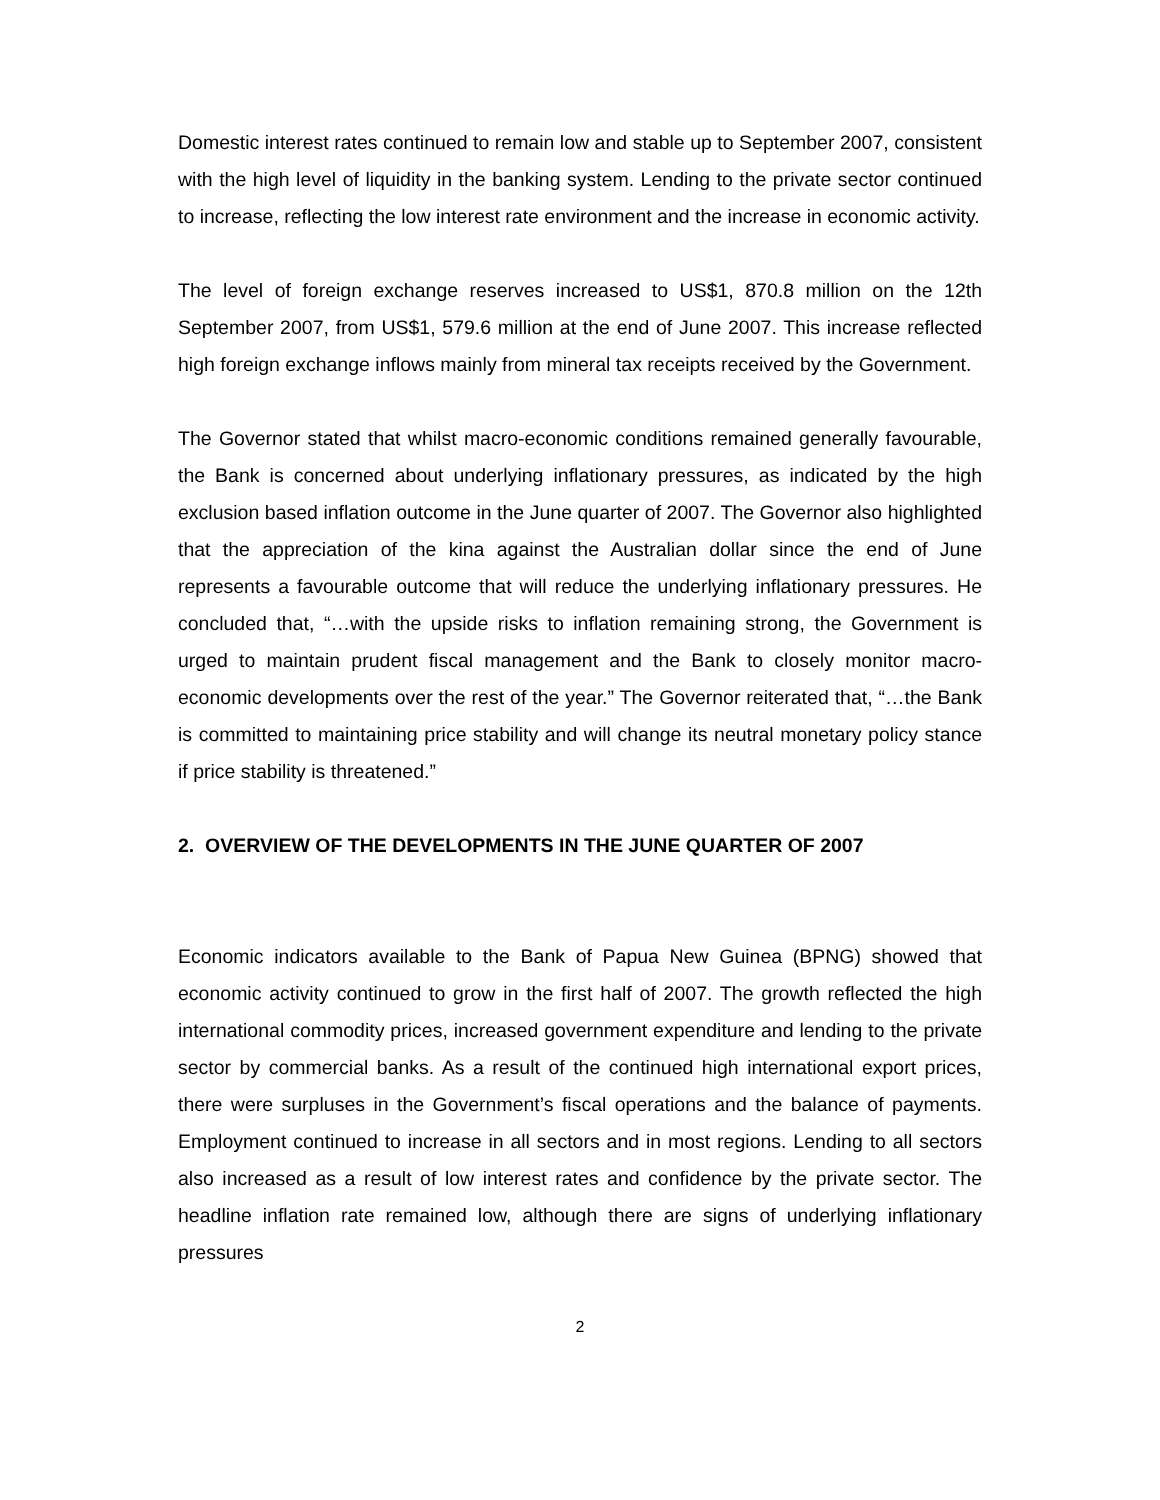Domestic interest rates continued to remain low and stable up to September 2007, consistent with the high level of liquidity in the banking system. Lending to the private sector continued to increase, reflecting the low interest rate environment and the increase in economic activity.
The level of foreign exchange reserves increased to US$1, 870.8 million on the 12th September 2007, from US$1, 579.6 million at the end of June 2007. This increase reflected high foreign exchange inflows mainly from mineral tax receipts received by the Government.
The Governor stated that whilst macro-economic conditions remained generally favourable, the Bank is concerned about underlying inflationary pressures, as indicated by the high exclusion based inflation outcome in the June quarter of 2007. The Governor also highlighted that the appreciation of the kina against the Australian dollar since the end of June represents a favourable outcome that will reduce the underlying inflationary pressures. He concluded that, “…with the upside risks to inflation remaining strong, the Government is urged to maintain prudent fiscal management and the Bank to closely monitor macro-economic developments over the rest of the year.” The Governor reiterated that, “…the Bank is committed to maintaining price stability and will change its neutral monetary policy stance if price stability is threatened.”
2. OVERVIEW OF THE DEVELOPMENTS IN THE JUNE QUARTER OF 2007
Economic indicators available to the Bank of Papua New Guinea (BPNG) showed that economic activity continued to grow in the first half of 2007. The growth reflected the high international commodity prices, increased government expenditure and lending to the private sector by commercial banks. As a result of the continued high international export prices, there were surpluses in the Government’s fiscal operations and the balance of payments. Employment continued to increase in all sectors and in most regions. Lending to all sectors also increased as a result of low interest rates and confidence by the private sector. The headline inflation rate remained low, although there are signs of underlying inflationary pressures
2